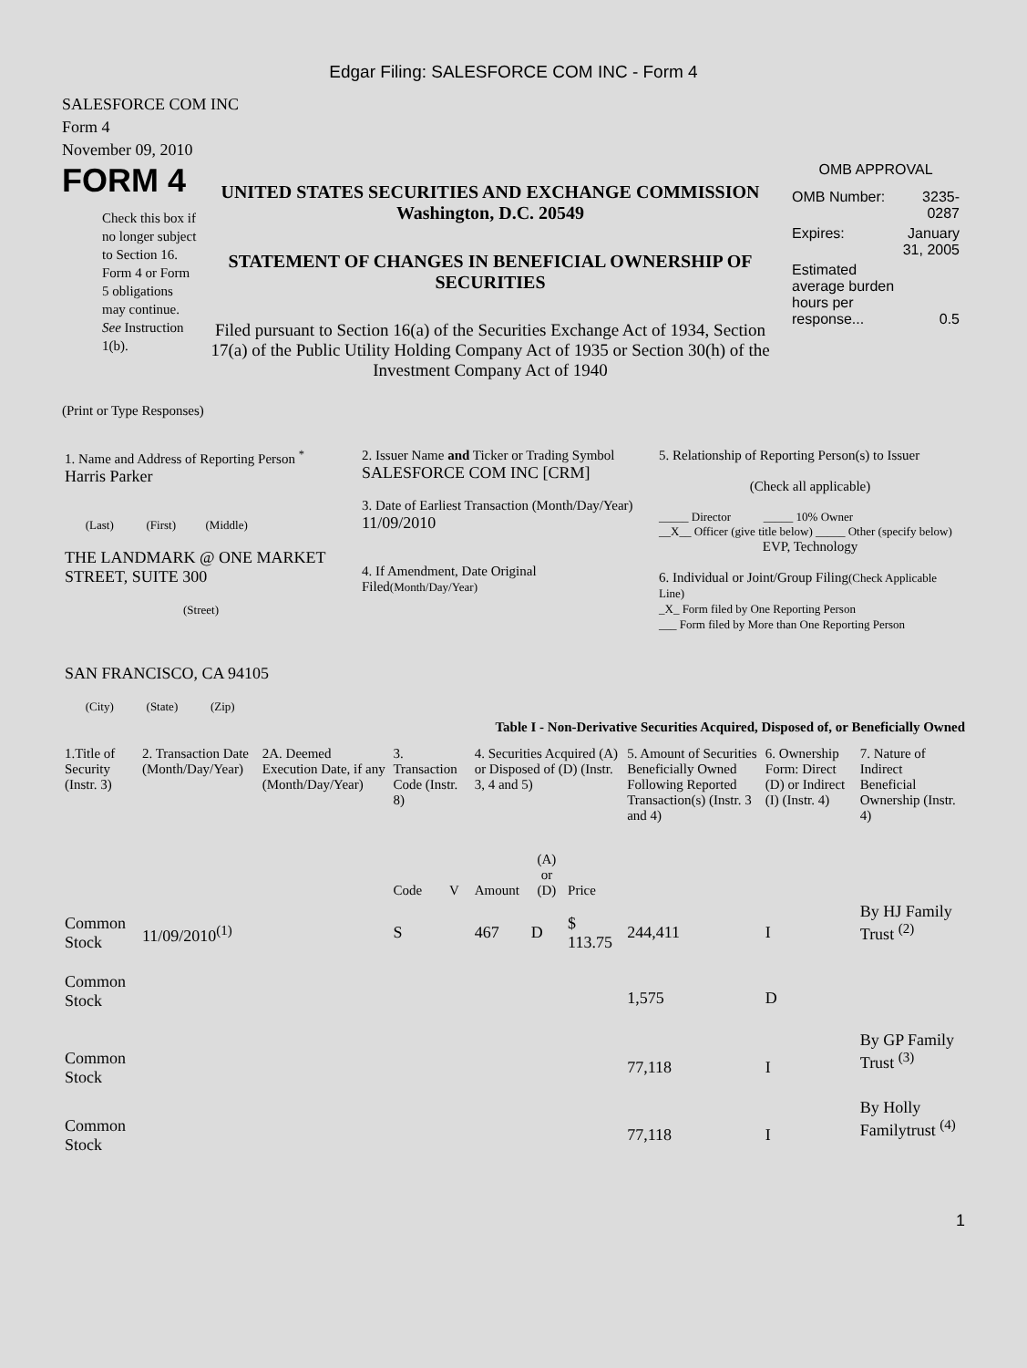Edgar Filing: SALESFORCE COM INC - Form 4
SALESFORCE COM INC
Form 4
November 09, 2010
FORM 4
Check this box if no longer subject to Section 16. Form 4 or Form 5 obligations may continue. See Instruction 1(b).
UNITED STATES SECURITIES AND EXCHANGE COMMISSION
Washington, D.C. 20549
STATEMENT OF CHANGES IN BENEFICIAL OWNERSHIP OF SECURITIES
Filed pursuant to Section 16(a) of the Securities Exchange Act of 1934, Section 17(a) of the Public Utility Holding Company Act of 1935 or Section 30(h) of the Investment Company Act of 1940
OMB APPROVAL
| OMB Number: | 3235-0287 |
| Expires: | January 31, 2005 |
| Estimated average burden hours per response... | 0.5 |
(Print or Type Responses)
| 1. Name and Address of Reporting Person <sup>*</sup> Harris Parker (Last) (First) (Middle) THE LANDMARK @ ONE MARKET STREET, SUITE 300 (Street) SAN FRANCISCO, CA 94105 (City) (State) (Zip) | 2. Issuer Name and Ticker or Trading Symbol SALESFORCE COM INC [CRM] 3. Date of Earliest Transaction (Month/Day/Year) 11/09/2010 4. If Amendment, Date Original Filed (Month/Day/Year) | 5. Relationship of Reporting Person(s) to Issuer (Check all applicable) _____ Director _____ 10% Owner __X__ Officer (give title below) _____ Other (specify below) EVP, Technology 6. Individual or Joint/Group Filing (Check Applicable Line) _X_ Form filed by One Reporting Person ___ Form filed by More than One Reporting Person |
Table I - Non-Derivative Securities Acquired, Disposed of, or Beneficially Owned
| 1.Title of Security (Instr. 3) | 2. Transaction Date (Month/Day/Year) | 2A. Deemed Execution Date, if any (Month/Day/Year) | 3. Transaction Code (Instr. 8) | | 4. Securities Acquired (A) or Disposed of (D) (Instr. 3, 4 and 5) | | | 5. Amount of Securities Beneficially Owned Following Reported Transaction(s) (Instr. 3 and 4) | 6. Ownership Form: Direct (D) or Indirect (I) (Instr. 4) | 7. Nature of Indirect Beneficial Ownership (Instr. 4) |
| --- | --- | --- | --- | --- | --- | --- | --- | --- | --- | --- |
| | | | Code | V | Amount | (A) or (D) | Price | | | |
| Common Stock | 11/09/2010<sup>(1)</sup> | | S | | 467 | D | $ 113.75 | 244,411 | I | By HJ Family Trust <sup>(2)</sup> |
| Common Stock | | | | | | | | 1,575 | D | |
| Common Stock | | | | | | | | 77,118 | I | By GP Family Trust <sup>(3)</sup> |
| Common Stock | | | | | | | | 77,118 | I | By Holly Familytrust <sup>(4)</sup> |
1